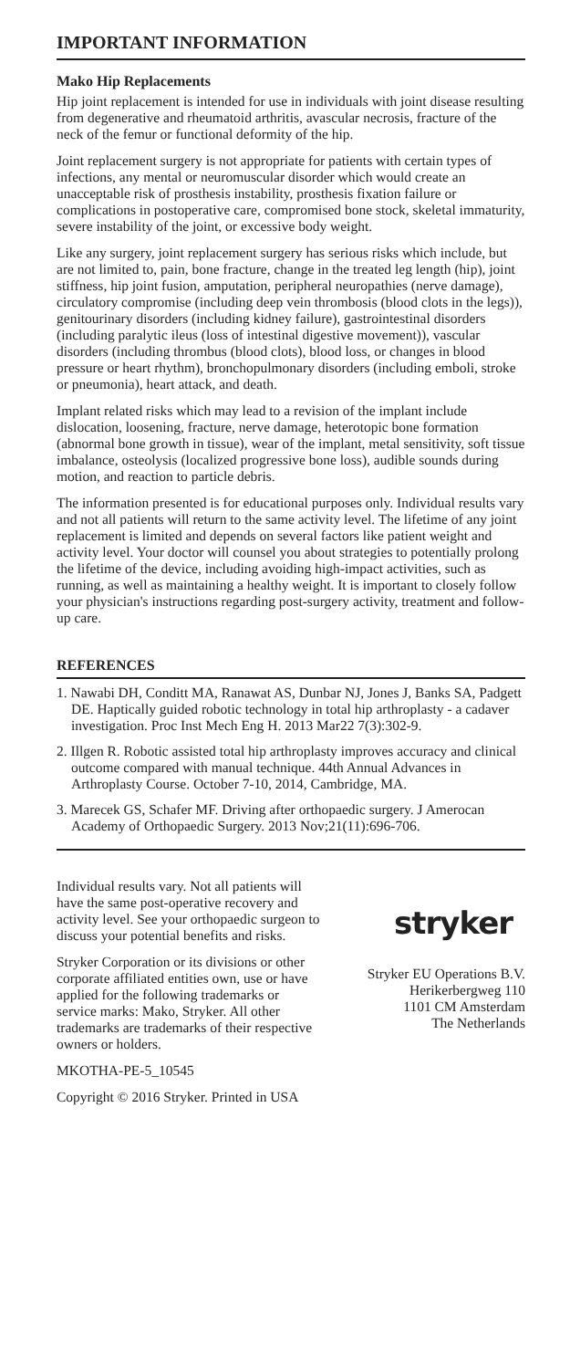IMPORTANT INFORMATION
Mako Hip Replacements
Hip joint replacement is intended for use in individuals with joint disease resulting from degenerative and rheumatoid arthritis, avascular necrosis, fracture of the neck of the femur or functional deformity of the hip.
Joint replacement surgery is not appropriate for patients with certain types of infections, any mental or neuromuscular disorder which would create an unacceptable risk of prosthesis instability, prosthesis fixation failure or complications in postoperative care, compromised bone stock, skeletal immaturity, severe instability of the joint, or excessive body weight.
Like any surgery, joint replacement surgery has serious risks which include, but are not limited to, pain, bone fracture, change in the treated leg length (hip), joint stiffness, hip joint fusion, amputation, peripheral neuropathies (nerve damage), circulatory compromise (including deep vein thrombosis (blood clots in the legs)), genitourinary disorders (including kidney failure), gastrointestinal disorders (including paralytic ileus (loss of intestinal digestive movement)), vascular disorders (including thrombus (blood clots), blood loss, or changes in blood pressure or heart rhythm), bronchopulmonary disorders (including emboli, stroke or pneumonia), heart attack, and death.
Implant related risks which may lead to a revision of the implant include dislocation, loosening, fracture, nerve damage, heterotopic bone formation (abnormal bone growth in tissue), wear of the implant, metal sensitivity, soft tissue imbalance, osteolysis (localized progressive bone loss), audible sounds during motion, and reaction to particle debris.
The information presented is for educational purposes only. Individual results vary and not all patients will return to the same activity level. The lifetime of any joint replacement is limited and depends on several factors like patient weight and activity level. Your doctor will counsel you about strategies to potentially prolong the lifetime of the device, including avoiding high-impact activities, such as running, as well as maintaining a healthy weight. It is important to closely follow your physician's instructions regarding post-surgery activity, treatment and follow-up care.
REFERENCES
1. Nawabi DH, Conditt MA, Ranawat AS, Dunbar NJ, Jones J, Banks SA, Padgett DE. Haptically guided robotic technology in total hip arthroplasty - a cadaver investigation. Proc Inst Mech Eng H. 2013 Mar22 7(3):302-9.
2. Illgen R. Robotic assisted total hip arthroplasty improves accuracy and clinical outcome compared with manual technique. 44th Annual Advances in Arthroplasty Course. October 7-10, 2014, Cambridge, MA.
3. Marecek GS, Schafer MF. Driving after orthopaedic surgery. J Amerocan Academy of Orthopaedic Surgery. 2013 Nov;21(11):696-706.
Individual results vary. Not all patients will have the same post-operative recovery and activity level. See your orthopaedic surgeon to discuss your potential benefits and risks.
Stryker Corporation or its divisions or other corporate affiliated entities own, use or have applied for the following trademarks or service marks: Mako, Stryker. All other trademarks are trademarks of their respective owners or holders.
stryker
Stryker EU Operations B.V.
Herikerbergweg 110
1101 CM Amsterdam
The Netherlands
MKOTHA-PE-5_10545
Copyright © 2016 Stryker. Printed in USA